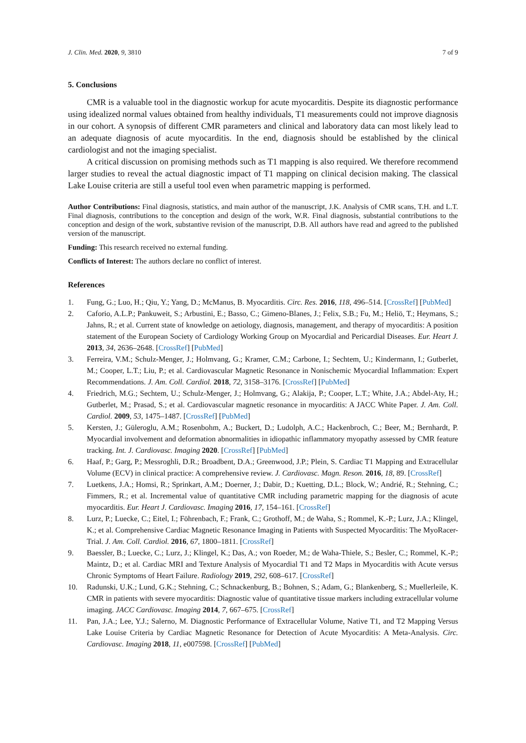J. Clin. Med. 2020, 9, 3810 7 of 9
5. Conclusions
CMR is a valuable tool in the diagnostic workup for acute myocarditis. Despite its diagnostic performance using idealized normal values obtained from healthy individuals, T1 measurements could not improve diagnosis in our cohort. A synopsis of different CMR parameters and clinical and laboratory data can most likely lead to an adequate diagnosis of acute myocarditis. In the end, diagnosis should be established by the clinical cardiologist and not the imaging specialist.
A critical discussion on promising methods such as T1 mapping is also required. We therefore recommend larger studies to reveal the actual diagnostic impact of T1 mapping on clinical decision making. The classical Lake Louise criteria are still a useful tool even when parametric mapping is performed.
Author Contributions: Final diagnosis, statistics, and main author of the manuscript, J.K. Analysis of CMR scans, T.H. and L.T. Final diagnosis, contributions to the conception and design of the work, W.R. Final diagnosis, substantial contributions to the conception and design of the work, substantive revision of the manuscript, D.B. All authors have read and agreed to the published version of the manuscript.
Funding: This research received no external funding.
Conflicts of Interest: The authors declare no conflict of interest.
References
1. Fung, G.; Luo, H.; Qiu, Y.; Yang, D.; McManus, B. Myocarditis. Circ. Res. 2016, 118, 496–514. [CrossRef] [PubMed]
2. Caforio, A.L.P.; Pankuweit, S.; Arbustini, E.; Basso, C.; Gimeno-Blanes, J.; Felix, S.B.; Fu, M.; Heliö, T.; Heymans, S.; Jahns, R.; et al. Current state of knowledge on aetiology, diagnosis, management, and therapy of myocarditis: A position statement of the European Society of Cardiology Working Group on Myocardial and Pericardial Diseases. Eur. Heart J. 2013, 34, 2636–2648. [CrossRef] [PubMed]
3. Ferreira, V.M.; Schulz-Menger, J.; Holmvang, G.; Kramer, C.M.; Carbone, I.; Sechtem, U.; Kindermann, I.; Gutberlet, M.; Cooper, L.T.; Liu, P.; et al. Cardiovascular Magnetic Resonance in Nonischemic Myocardial Inflammation: Expert Recommendations. J. Am. Coll. Cardiol. 2018, 72, 3158–3176. [CrossRef] [PubMed]
4. Friedrich, M.G.; Sechtem, U.; Schulz-Menger, J.; Holmvang, G.; Alakija, P.; Cooper, L.T.; White, J.A.; Abdel-Aty, H.; Gutberlet, M.; Prasad, S.; et al. Cardiovascular magnetic resonance in myocarditis: A JACC White Paper. J. Am. Coll. Cardiol. 2009, 53, 1475–1487. [CrossRef] [PubMed]
5. Kersten, J.; Güleroglu, A.M.; Rosenbohm, A.; Buckert, D.; Ludolph, A.C.; Hackenbroch, C.; Beer, M.; Bernhardt, P. Myocardial involvement and deformation abnormalities in idiopathic inflammatory myopathy assessed by CMR feature tracking. Int. J. Cardiovasc. Imaging 2020. [CrossRef] [PubMed]
6. Haaf, P.; Garg, P.; Messroghli, D.R.; Broadbent, D.A.; Greenwood, J.P.; Plein, S. Cardiac T1 Mapping and Extracellular Volume (ECV) in clinical practice: A comprehensive review. J. Cardiovasc. Magn. Reson. 2016, 18, 89. [CrossRef]
7. Luetkens, J.A.; Homsi, R.; Sprinkart, A.M.; Doerner, J.; Dabir, D.; Kuetting, D.L.; Block, W.; Andrié, R.; Stehning, C.; Fimmers, R.; et al. Incremental value of quantitative CMR including parametric mapping for the diagnosis of acute myocarditis. Eur. Heart J. Cardiovasc. Imaging 2016, 17, 154–161. [CrossRef]
8. Lurz, P.; Luecke, C.; Eitel, I.; Föhrenbach, F.; Frank, C.; Grothoff, M.; de Waha, S.; Rommel, K.-P.; Lurz, J.A.; Klingel, K.; et al. Comprehensive Cardiac Magnetic Resonance Imaging in Patients with Suspected Myocarditis: The MyoRacer-Trial. J. Am. Coll. Cardiol. 2016, 67, 1800–1811. [CrossRef]
9. Baessler, B.; Luecke, C.; Lurz, J.; Klingel, K.; Das, A.; von Roeder, M.; de Waha-Thiele, S.; Besler, C.; Rommel, K.-P.; Maintz, D.; et al. Cardiac MRI and Texture Analysis of Myocardial T1 and T2 Maps in Myocarditis with Acute versus Chronic Symptoms of Heart Failure. Radiology 2019, 292, 608–617. [CrossRef]
10. Radunski, U.K.; Lund, G.K.; Stehning, C.; Schnackenburg, B.; Bohnen, S.; Adam, G.; Blankenberg, S.; Muellerleile, K. CMR in patients with severe myocarditis: Diagnostic value of quantitative tissue markers including extracellular volume imaging. JACC Cardiovasc. Imaging 2014, 7, 667–675. [CrossRef]
11. Pan, J.A.; Lee, Y.J.; Salerno, M. Diagnostic Performance of Extracellular Volume, Native T1, and T2 Mapping Versus Lake Louise Criteria by Cardiac Magnetic Resonance for Detection of Acute Myocarditis: A Meta-Analysis. Circ. Cardiovasc. Imaging 2018, 11, e007598. [CrossRef] [PubMed]